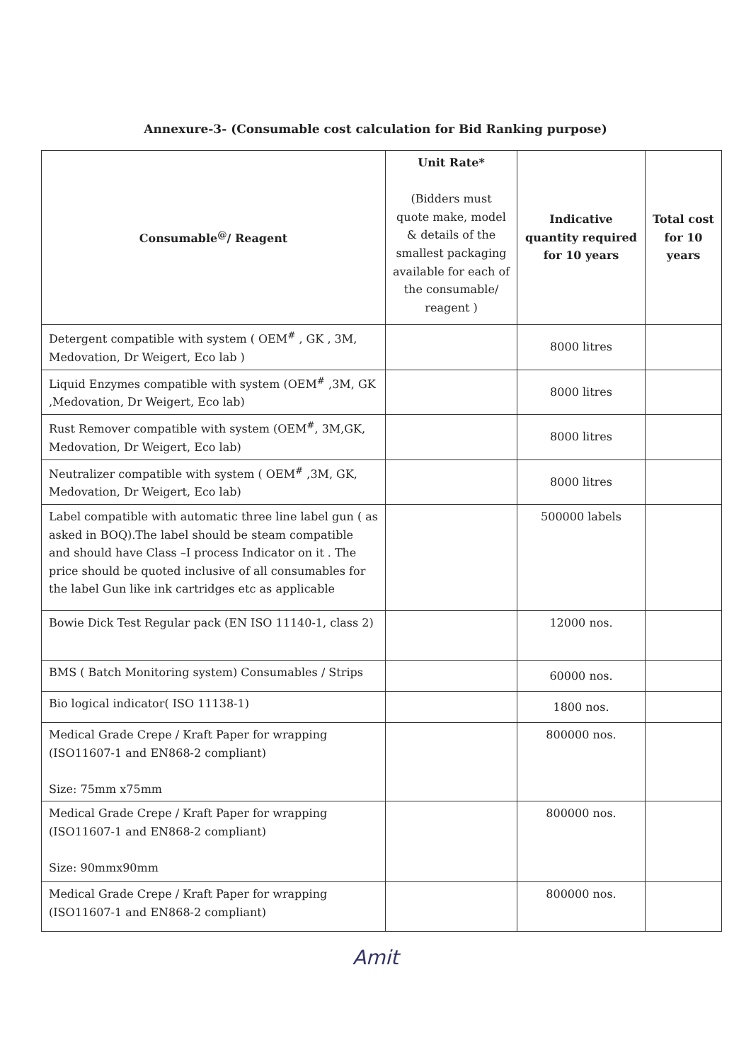Annexure-3- (Consumable cost calculation for Bid Ranking purpose)
| Consumable<sup>@</sup>/ Reagent | Unit Rate* (Bidders must quote make, model & details of the smallest packaging available for each of the consumable/ reagent ) | Indicative quantity required for 10 years | Total cost for 10 years |
| --- | --- | --- | --- |
| Detergent compatible with system ( OEM<sup>#</sup> , GK , 3M, Medovation, Dr Weigert, Eco lab ) | | 8000 litres | |
| Liquid Enzymes compatible with system (OEM<sup>#</sup> ,3M, GK ,Medovation, Dr Weigert, Eco lab) | | 8000 litres | |
| Rust Remover compatible with system (OEM<sup>#</sup>, 3M,GK, Medovation, Dr Weigert, Eco lab) | | 8000 litres | |
| Neutralizer compatible with system ( OEM<sup>#</sup> ,3M, GK, Medovation, Dr Weigert, Eco lab) | | 8000 litres | |
| Label compatible with automatic three line label gun ( as asked in BOQ).The label should be steam compatible and should have Class –I process Indicator on it . The price should be quoted inclusive of all consumables for the label Gun like ink cartridges etc as applicable | | 500000 labels | |
| Bowie Dick Test Regular pack (EN ISO 11140-1, class 2) | | 12000 nos. | |
| BMS ( Batch Monitoring system) Consumables / Strips | | 60000 nos. | |
| Bio logical indicator( ISO 11138-1) | | 1800 nos. | |
| Medical Grade Crepe / Kraft Paper for wrapping (ISO11607-1 and EN868-2 compliant) Size: 75mm x75mm | | 800000 nos. | |
| Medical Grade Crepe / Kraft Paper for wrapping (ISO11607-1 and EN868-2 compliant) Size: 90mmx90mm | | 800000 nos. | |
| Medical Grade Crepe / Kraft Paper for wrapping (ISO11607-1 and EN868-2 compliant) | | 800000 nos. | |
Amit